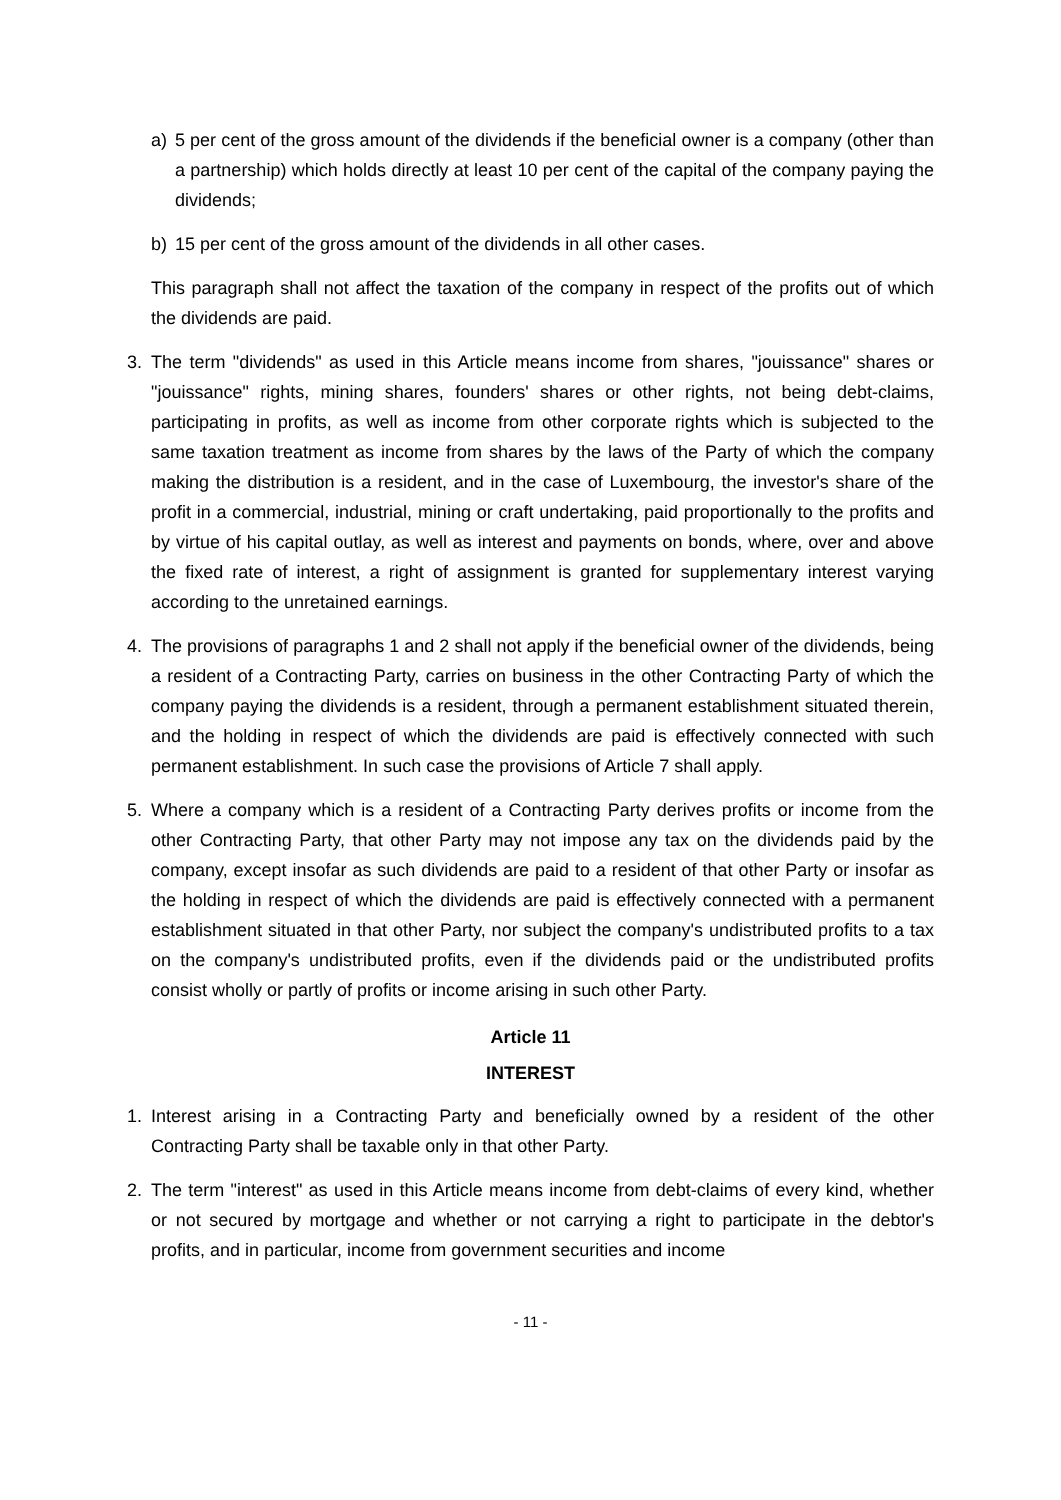a) 5 per cent of the gross amount of the dividends if the beneficial owner is a company (other than a partnership) which holds directly at least 10 per cent of the capital of the company paying the dividends;
b) 15 per cent of the gross amount of the dividends in all other cases.
This paragraph shall not affect the taxation of the company in respect of the profits out of which the dividends are paid.
3. The term "dividends" as used in this Article means income from shares, "jouissance" shares or "jouissance" rights, mining shares, founders' shares or other rights, not being debt-claims, participating in profits, as well as income from other corporate rights which is subjected to the same taxation treatment as income from shares by the laws of the Party of which the company making the distribution is a resident, and in the case of Luxembourg, the investor's share of the profit in a commercial, industrial, mining or craft undertaking, paid proportionally to the profits and by virtue of his capital outlay, as well as interest and payments on bonds, where, over and above the fixed rate of interest, a right of assignment is granted for supplementary interest varying according to the unretained earnings.
4. The provisions of paragraphs 1 and 2 shall not apply if the beneficial owner of the dividends, being a resident of a Contracting Party, carries on business in the other Contracting Party of which the company paying the dividends is a resident, through a permanent establishment situated therein, and the holding in respect of which the dividends are paid is effectively connected with such permanent establishment. In such case the provisions of Article 7 shall apply.
5. Where a company which is a resident of a Contracting Party derives profits or income from the other Contracting Party, that other Party may not impose any tax on the dividends paid by the company, except insofar as such dividends are paid to a resident of that other Party or insofar as the holding in respect of which the dividends are paid is effectively connected with a permanent establishment situated in that other Party, nor subject the company's undistributed profits to a tax on the company's undistributed profits, even if the dividends paid or the undistributed profits consist wholly or partly of profits or income arising in such other Party.
Article 11
INTEREST
1. Interest arising in a Contracting Party and beneficially owned by a resident of the other Contracting Party shall be taxable only in that other Party.
2. The term "interest" as used in this Article means income from debt-claims of every kind, whether or not secured by mortgage and whether or not carrying a right to participate in the debtor's profits, and in particular, income from government securities and income
- 11 -